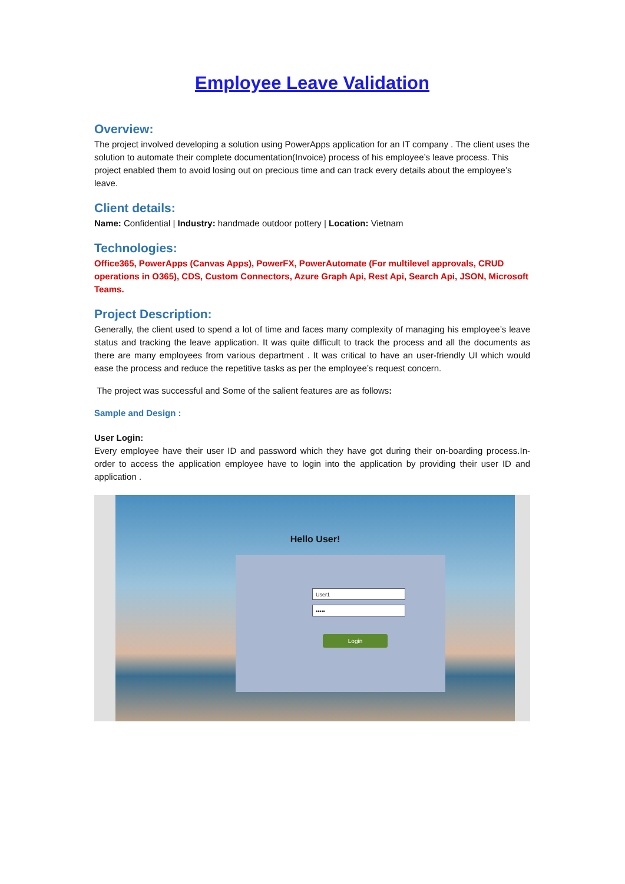Employee Leave Validation
Overview:
The project involved developing a solution using PowerApps application for an IT company . The client uses the solution to automate their complete documentation(Invoice) process of his employee’s leave process. This project enabled them to avoid losing out on precious time and can track every details about the employee’s leave.
Client details:
Name: Confidential | Industry: handmade outdoor pottery | Location: Vietnam
Technologies:
Office365, PowerApps (Canvas Apps), PowerFX, PowerAutomate (For multilevel approvals, CRUD operations in O365), CDS, Custom Connectors, Azure Graph Api, Rest Api, Search Api, JSON, Microsoft Teams.
Project Description:
Generally, the client used to spend a lot of time and faces many complexity of managing his employee’s leave status and tracking the leave application. It was quite difficult to track the process and all the documents as there are many employees from various department . It was critical to have an user-friendly UI which would ease the process and reduce the repetitive tasks as per the employee’s request concern.
The project was successful and Some of the salient features are as follows:
Sample and Design :
User Login:
Every employee have their user ID and password which they have got during their on-boarding process.In-order to access the application employee have to login into the application by providing their user ID and application .
Hello User!
User1
•••••
Login